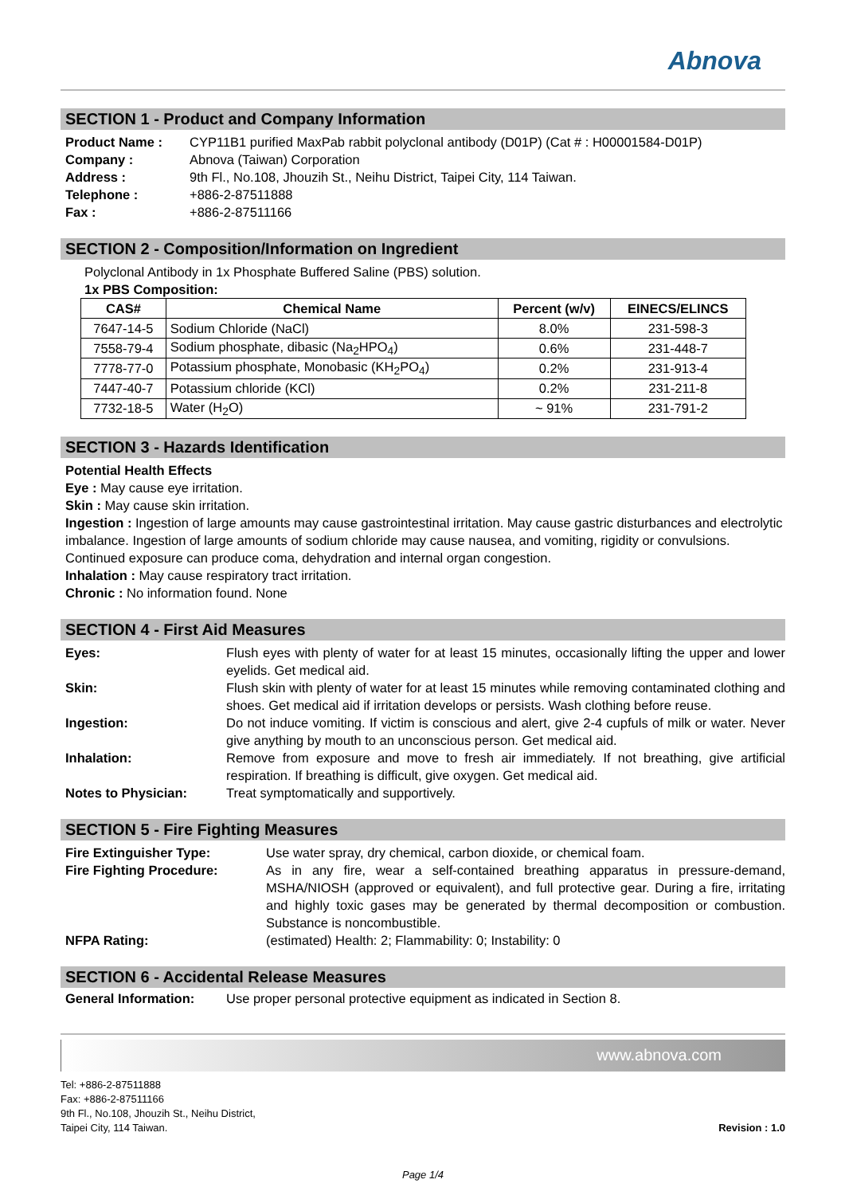Abnova
SECTION 1 - Product and Company Information
Product Name : CYP11B1 purified MaxPab rabbit polyclonal antibody (D01P) (Cat # : H00001584-D01P) Company : Abnova (Taiwan) Corporation Address : 9th Fl., No.108, Jhouzih St., Neihu District, Taipei City, 114 Taiwan. Telephone : +886-2-87511888 Fax : +886-2-87511166
SECTION 2 - Composition/Information on Ingredient
Polyclonal Antibody in 1x Phosphate Buffered Saline (PBS) solution.
1x PBS Composition:
| CAS# | Chemical Name | Percent (w/v) | EINECS/ELINCS |
| --- | --- | --- | --- |
| 7647-14-5 | Sodium Chloride (NaCl) | 8.0% | 231-598-3 |
| 7558-79-4 | Sodium phosphate, dibasic (Na<sub>2</sub>HPO<sub>4</sub>) | 0.6% | 231-448-7 |
| 7778-77-0 | Potassium phosphate, Monobasic (KH<sub>2</sub>PO<sub>4</sub>) | 0.2% | 231-913-4 |
| 7447-40-7 | Potassium chloride (KCl) | 0.2% | 231-211-8 |
| 7732-18-5 | Water (H<sub>2</sub>O) | ~ 91% | 231-791-2 |
SECTION 3 - Hazards Identification
Potential Health Effects
Eye : May cause eye irritation.
Skin : May cause skin irritation.
Ingestion : Ingestion of large amounts may cause gastrointestinal irritation. May cause gastric disturbances and electrolytic imbalance. Ingestion of large amounts of sodium chloride may cause nausea, and vomiting, rigidity or convulsions. Continued exposure can produce coma, dehydration and internal organ congestion.
Inhalation : May cause respiratory tract irritation.
Chronic : No information found. None
SECTION 4 - First Aid Measures
Eyes: Flush eyes with plenty of water for at least 15 minutes, occasionally lifting the upper and lower eyelids. Get medical aid. Skin: Flush skin with plenty of water for at least 15 minutes while removing contaminated clothing and shoes. Get medical aid if irritation develops or persists. Wash clothing before reuse. Ingestion: Do not induce vomiting. If victim is conscious and alert, give 2-4 cupfuls of milk or water. Never give anything by mouth to an unconscious person. Get medical aid. Inhalation: Remove from exposure and move to fresh air immediately. If not breathing, give artificial respiration. If breathing is difficult, give oxygen. Get medical aid. Notes to Physician: Treat symptomatically and supportively.
SECTION 5 - Fire Fighting Measures
Fire Extinguisher Type: Use water spray, dry chemical, carbon dioxide, or chemical foam. Fire Fighting Procedure: As in any fire, wear a self-contained breathing apparatus in pressure-demand, MSHA/NIOSH (approved or equivalent), and full protective gear. During a fire, irritating and highly toxic gases may be generated by thermal decomposition or combustion. Substance is noncombustible. NFPA Rating: (estimated) Health: 2; Flammability: 0; Instability: 0
SECTION 6 - Accidental Release Measures
General Information: Use proper personal protective equipment as indicated in Section 8.
www.abnova.com
Tel: +886-2-87511888
Fax: +886-2-87511166
9th Fl., No.108, Jhouzih St., Neihu District,
Taipei City, 114 Taiwan.
Revision : 1.0
Page 1/4